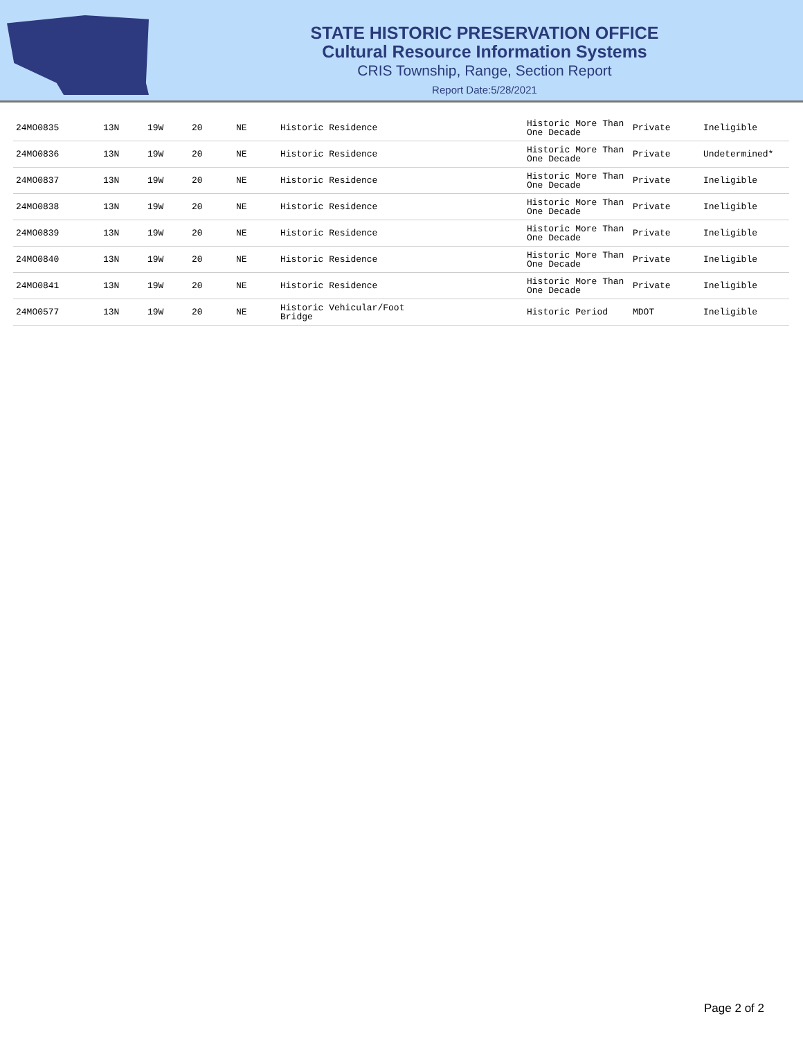STATE HISTORIC PRESERVATION OFFICE
Cultural Resource Information Systems
CRIS Township, Range, Section Report
Report Date:5/28/2021
| 24MO0835 | 13N | 19W | 20 | NE | Historic Residence | Historic More Than One Decade | Private | Ineligible |
| 24MO0836 | 13N | 19W | 20 | NE | Historic Residence | Historic More Than One Decade | Private | Undetermined* |
| 24MO0837 | 13N | 19W | 20 | NE | Historic Residence | Historic More Than One Decade | Private | Ineligible |
| 24MO0838 | 13N | 19W | 20 | NE | Historic Residence | Historic More Than One Decade | Private | Ineligible |
| 24MO0839 | 13N | 19W | 20 | NE | Historic Residence | Historic More Than One Decade | Private | Ineligible |
| 24MO0840 | 13N | 19W | 20 | NE | Historic Residence | Historic More Than One Decade | Private | Ineligible |
| 24MO0841 | 13N | 19W | 20 | NE | Historic Residence | Historic More Than One Decade | Private | Ineligible |
| 24MO0577 | 13N | 19W | 20 | NE | Historic Vehicular/Foot Bridge | Historic Period | MDOT | Ineligible |
Page 2 of 2